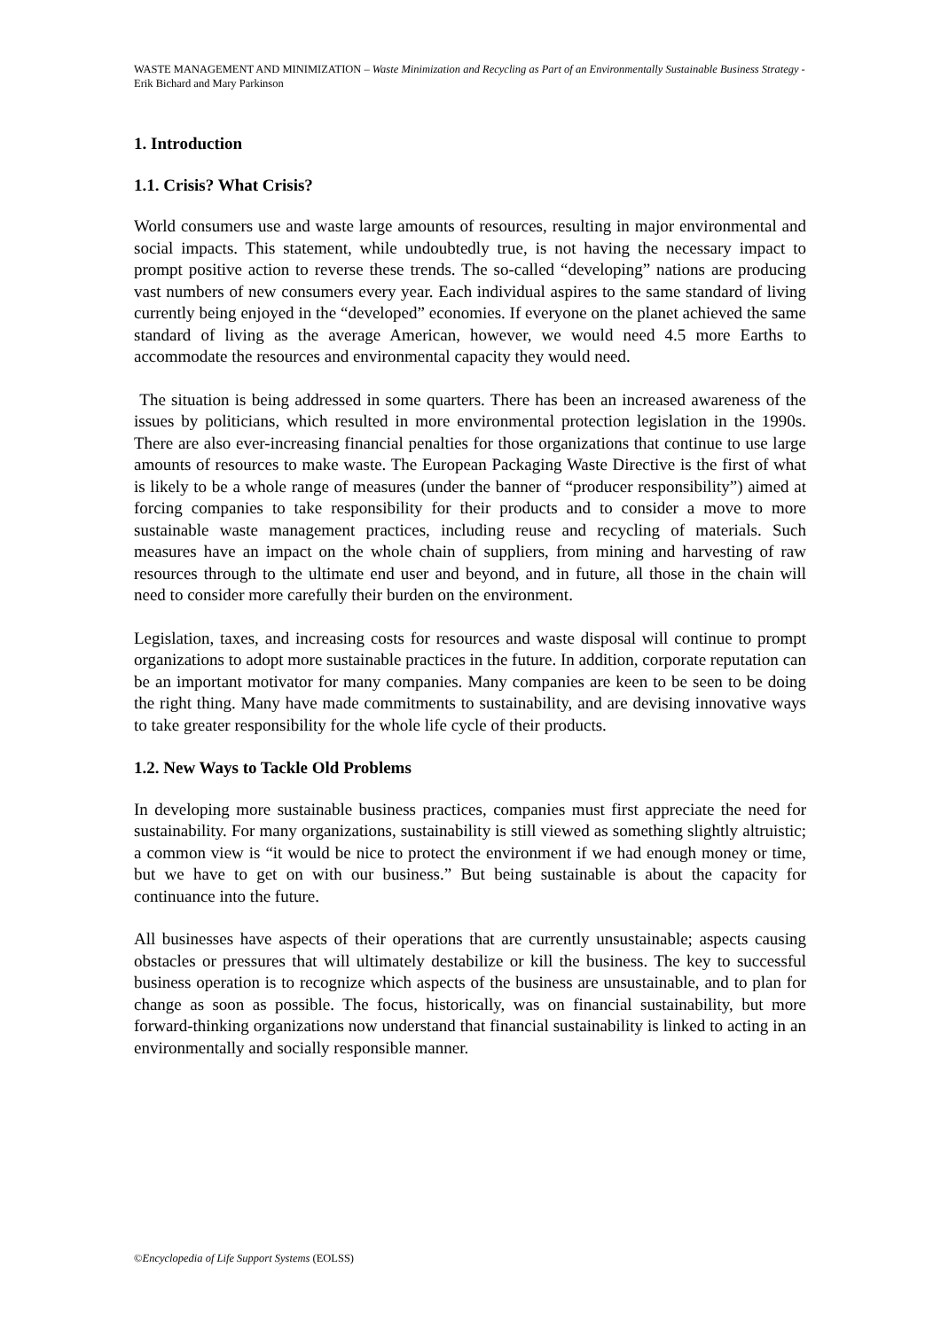WASTE MANAGEMENT AND MINIMIZATION – Waste Minimization and Recycling as Part of an Environmentally Sustainable Business Strategy - Erik Bichard and Mary Parkinson
1. Introduction
1.1. Crisis? What Crisis?
World consumers use and waste large amounts of resources, resulting in major environmental and social impacts. This statement, while undoubtedly true, is not having the necessary impact to prompt positive action to reverse these trends. The so-called “developing” nations are producing vast numbers of new consumers every year. Each individual aspires to the same standard of living currently being enjoyed in the “developed” economies. If everyone on the planet achieved the same standard of living as the average American, however, we would need 4.5 more Earths to accommodate the resources and environmental capacity they would need.
The situation is being addressed in some quarters. There has been an increased awareness of the issues by politicians, which resulted in more environmental protection legislation in the 1990s. There are also ever-increasing financial penalties for those organizations that continue to use large amounts of resources to make waste. The European Packaging Waste Directive is the first of what is likely to be a whole range of measures (under the banner of “producer responsibility”) aimed at forcing companies to take responsibility for their products and to consider a move to more sustainable waste management practices, including reuse and recycling of materials. Such measures have an impact on the whole chain of suppliers, from mining and harvesting of raw resources through to the ultimate end user and beyond, and in future, all those in the chain will need to consider more carefully their burden on the environment.
Legislation, taxes, and increasing costs for resources and waste disposal will continue to prompt organizations to adopt more sustainable practices in the future. In addition, corporate reputation can be an important motivator for many companies. Many companies are keen to be seen to be doing the right thing. Many have made commitments to sustainability, and are devising innovative ways to take greater responsibility for the whole life cycle of their products.
1.2. New Ways to Tackle Old Problems
In developing more sustainable business practices, companies must first appreciate the need for sustainability. For many organizations, sustainability is still viewed as something slightly altruistic; a common view is “it would be nice to protect the environment if we had enough money or time, but we have to get on with our business.” But being sustainable is about the capacity for continuance into the future.
All businesses have aspects of their operations that are currently unsustainable; aspects causing obstacles or pressures that will ultimately destabilize or kill the business. The key to successful business operation is to recognize which aspects of the business are unsustainable, and to plan for change as soon as possible. The focus, historically, was on financial sustainability, but more forward-thinking organizations now understand that financial sustainability is linked to acting in an environmentally and socially responsible manner.
©Encyclopedia of Life Support Systems (EOLSS)